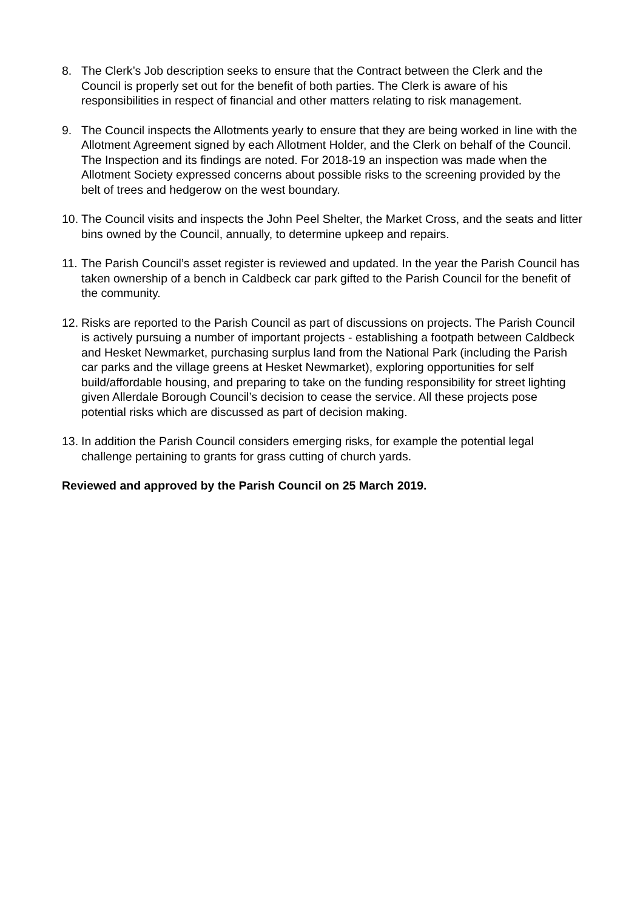8. The Clerk’s Job description seeks to ensure that the Contract between the Clerk and the Council is properly set out for the benefit of both parties. The Clerk is aware of his responsibilities in respect of financial and other matters relating to risk management.
9. The Council inspects the Allotments yearly to ensure that they are being worked in line with the Allotment Agreement signed by each Allotment Holder, and the Clerk on behalf of the Council. The Inspection and its findings are noted. For 2018-19 an inspection was made when the Allotment Society expressed concerns about possible risks to the screening provided by the belt of trees and hedgerow on the west boundary.
10. The Council visits and inspects the John Peel Shelter, the Market Cross, and the seats and litter bins owned by the Council, annually, to determine upkeep and repairs.
11. The Parish Council’s asset register is reviewed and updated. In the year the Parish Council has taken ownership of a bench in Caldbeck car park gifted to the Parish Council for the benefit of the community.
12. Risks are reported to the Parish Council as part of discussions on projects. The Parish Council is actively pursuing a number of important projects - establishing a footpath between Caldbeck and Hesket Newmarket, purchasing surplus land from the National Park (including the Parish car parks and the village greens at Hesket Newmarket), exploring opportunities for self build/affordable housing, and preparing to take on the funding responsibility for street lighting given Allerdale Borough Council’s decision to cease the service. All these projects pose potential risks which are discussed as part of decision making.
13. In addition the Parish Council considers emerging risks, for example the potential legal challenge pertaining to grants for grass cutting of church yards.
Reviewed and approved by the Parish Council on 25 March 2019.